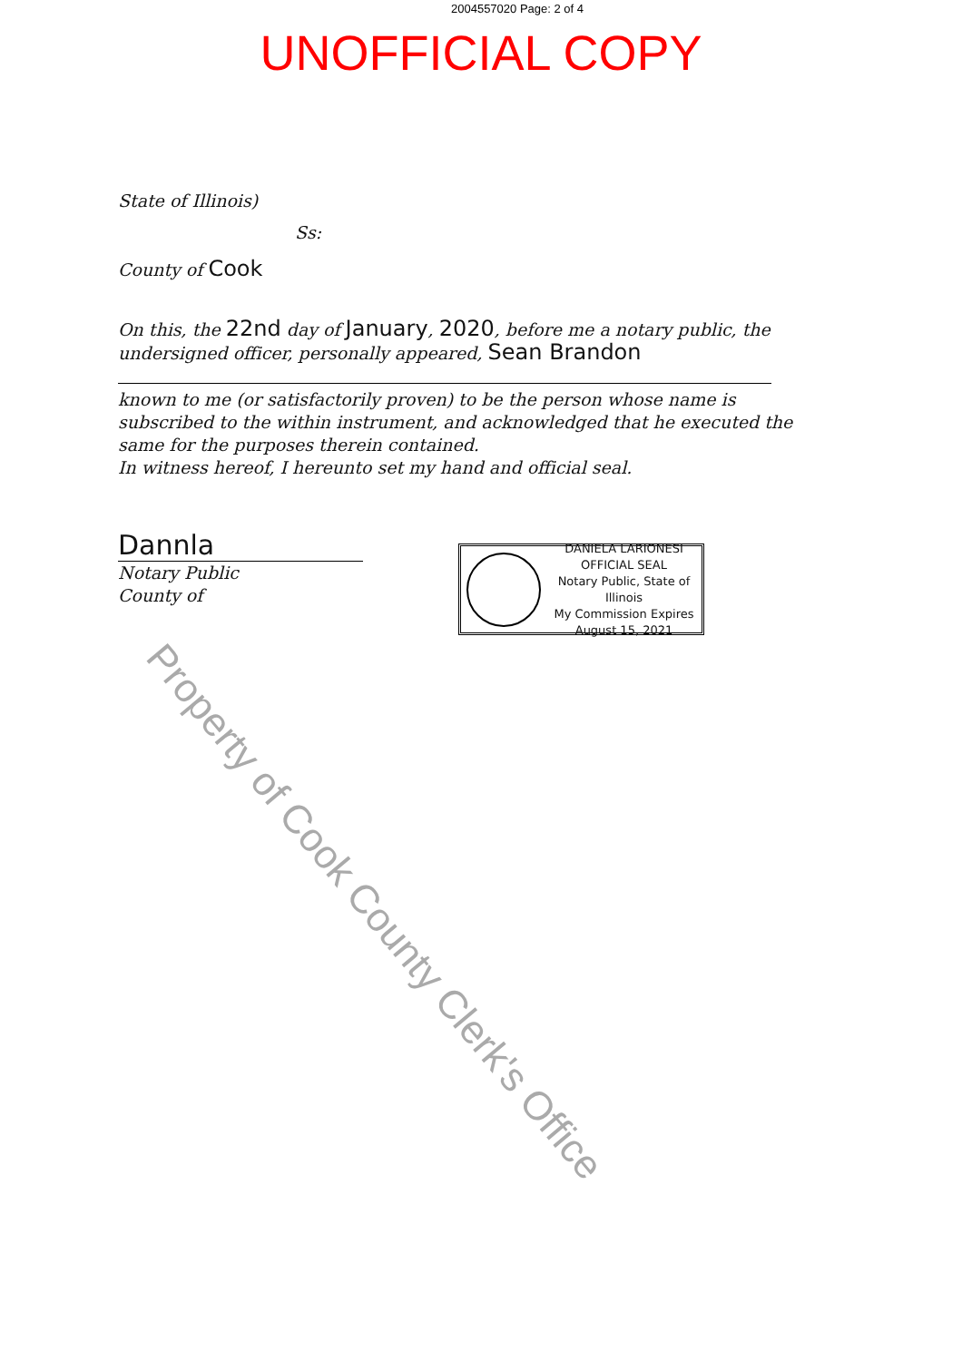2004557020 Page: 2 of 4
UNOFFICIAL COPY
State of Illinois)
Ss:
County of Cook
On this, the 22nd day of January, 2020, before me a notary public, the undersigned officer, personally appeared, Sean Brandon
known to me (or satisfactorily proven) to be the person whose name is subscribed to the within instrument, and acknowledged that he executed the same for the purposes therein contained.
In witness hereof, I hereunto set my hand and official seal.
Dannla
Notary Public
County of
DANIELA LARIONESI
OFFICIAL SEAL
Notary Public, State of Illinois
My Commission Expires
August 15, 2021
Property of Cook County Clerk's Office